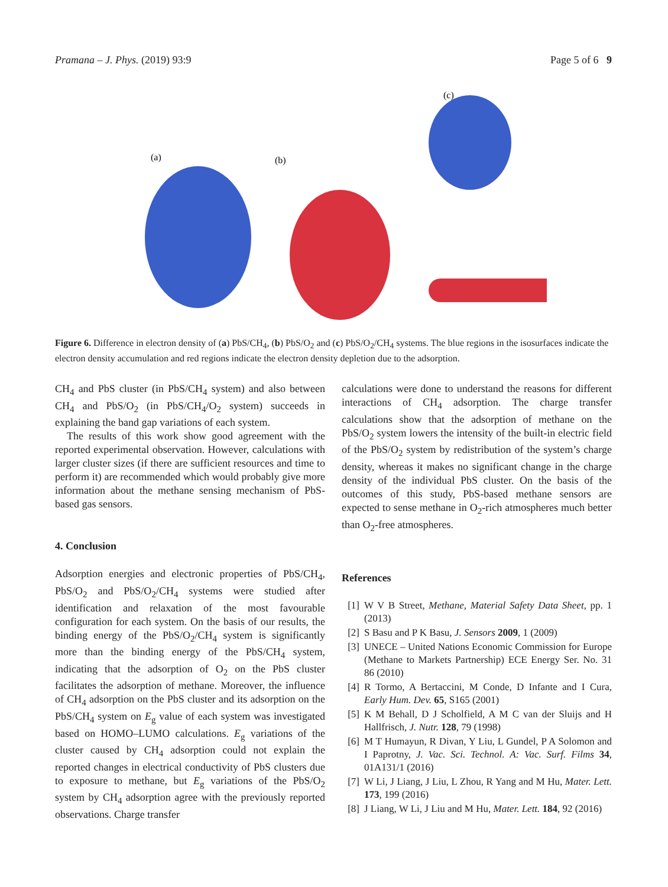Pramana – J. Phys. (2019) 93:9 Page 5 of 6 9
(a)
(b)
(c)
Figure 6. Difference in electron density of (a) PbS/CH<sub>4</sub>, (b) PbS/O<sub>2</sub> and (c) PbS/O<sub>2</sub>/CH<sub>4</sub> systems. The blue regions in the isosurfaces indicate the electron density accumulation and red regions indicate the electron density depletion due to the adsorption.
CH<sub>4</sub> and PbS cluster (in PbS/CH<sub>4</sub> system) and also between CH<sub>4</sub> and PbS/O<sub>2</sub> (in PbS/CH<sub>4</sub>/O<sub>2</sub> system) succeeds in explaining the band gap variations of each system.
The results of this work show good agreement with the reported experimental observation. However, calculations with larger cluster sizes (if there are sufficient resources and time to perform it) are recommended which would probably give more information about the methane sensing mechanism of PbS-based gas sensors.
4. Conclusion
Adsorption energies and electronic properties of PbS/CH<sub>4</sub>, PbS/O<sub>2</sub> and PbS/O<sub>2</sub>/CH<sub>4</sub> systems were studied after identification and relaxation of the most favourable configuration for each system. On the basis of our results, the binding energy of the PbS/O<sub>2</sub>/CH<sub>4</sub> system is significantly more than the binding energy of the PbS/CH<sub>4</sub> system, indicating that the adsorption of O<sub>2</sub> on the PbS cluster facilitates the adsorption of methane. Moreover, the influence of CH<sub>4</sub> adsorption on the PbS cluster and its adsorption on the PbS/CH<sub>4</sub> system on E<sub>g</sub> value of each system was investigated based on HOMO–LUMO calculations. E<sub>g</sub> variations of the cluster caused by CH<sub>4</sub> adsorption could not explain the reported changes in electrical conductivity of PbS clusters due to exposure to methane, but E<sub>g</sub> variations of the PbS/O<sub>2</sub> system by CH<sub>4</sub> adsorption agree with the previously reported observations. Charge transfer
calculations were done to understand the reasons for different interactions of CH<sub>4</sub> adsorption. The charge transfer calculations show that the adsorption of methane on the PbS/O<sub>2</sub> system lowers the intensity of the built-in electric field of the PbS/O<sub>2</sub> system by redistribution of the system’s charge density, whereas it makes no significant change in the charge density of the individual PbS cluster. On the basis of the outcomes of this study, PbS-based methane sensors are expected to sense methane in O<sub>2</sub>-rich atmospheres much better than O<sub>2</sub>-free atmospheres.
References
[1] W V B Street, Methane, Material Safety Data Sheet, pp. 1 (2013)
[2] S Basu and P K Basu, J. Sensors 2009, 1 (2009)
[3] UNECE – United Nations Economic Commission for Europe (Methane to Markets Partnership) ECE Energy Ser. No. 31 86 (2010)
[4] R Tormo, A Bertaccini, M Conde, D Infante and I Cura, Early Hum. Dev. 65, S165 (2001)
[5] K M Behall, D J Scholfield, A M C van der Sluijs and H Hallfrisch, J. Nutr. 128, 79 (1998)
[6] M T Humayun, R Divan, Y Liu, L Gundel, P A Solomon and I Paprotny, J. Vac. Sci. Technol. A: Vac. Surf. Films 34, 01A131/1 (2016)
[7] W Li, J Liang, J Liu, L Zhou, R Yang and M Hu, Mater. Lett. 173, 199 (2016)
[8] J Liang, W Li, J Liu and M Hu, Mater. Lett. 184, 92 (2016)